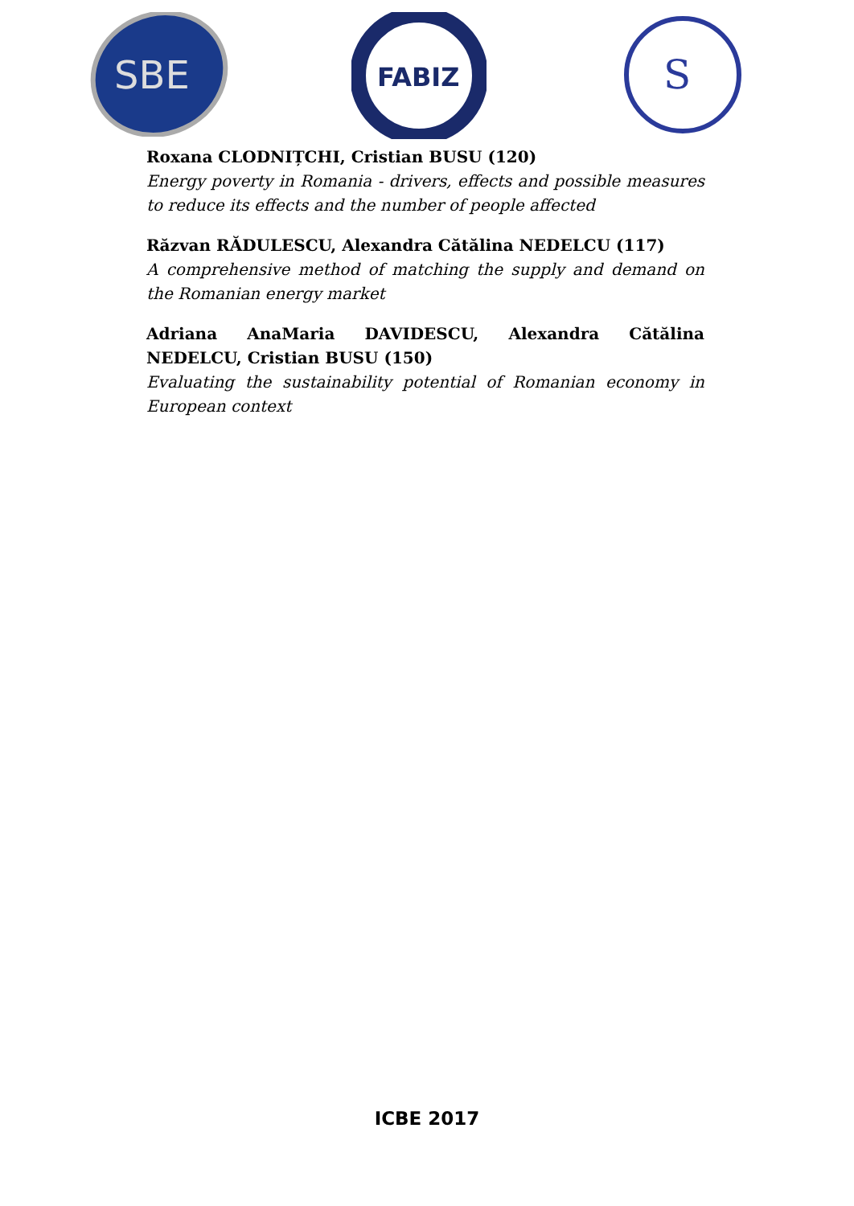SBE
FABIZ
S
Roxana CLODNIȚCHI, Cristian BUSU (120)
Energy poverty in Romania - drivers, effects and possible measures to reduce its effects and the number of people affected
Răzvan RĂDULESCU, Alexandra Cătălina NEDELCU (117)
A comprehensive method of matching the supply and demand on the Romanian energy market
Adriana AnaMaria DAVIDESCU, Alexandra Cătălina NEDELCU, Cristian BUSU (150)
Evaluating the sustainability potential of Romanian economy in European context
ICBE 2017